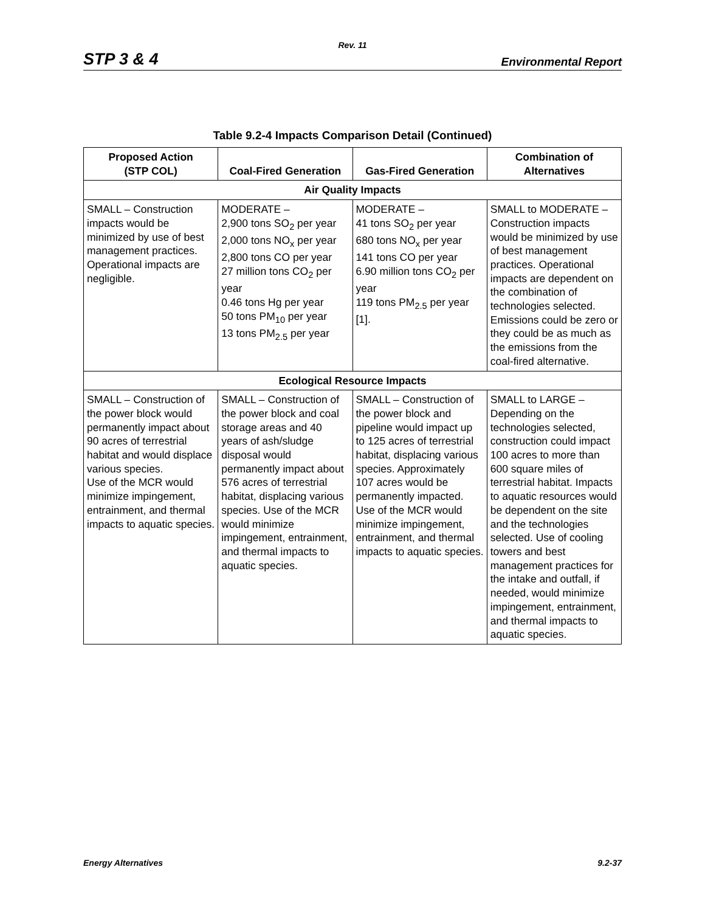Rev. 11
STP 3 & 4 Environmental Report
Table 9.2-4 Impacts Comparison Detail (Continued)
| Proposed Action (STP COL) | Coal-Fired Generation | Gas-Fired Generation | Combination of Alternatives |
| --- | --- | --- | --- |
| Air Quality Impacts | | | |
| SMALL – Construction impacts would be minimized by use of best management practices. Operational impacts are negligible. | MODERATE – 2,900 tons SO<sub>2</sub> per year 2,000 tons NO<sub>x</sub> per year 2,800 tons CO per year 27 million tons CO<sub>2</sub> per year 0.46 tons Hg per year 50 tons PM<sub>10</sub> per year 13 tons PM<sub>2.5</sub> per year | MODERATE – 41 tons SO<sub>2</sub> per year 680 tons NO<sub>x</sub> per year 141 tons CO per year 6.90 million tons CO<sub>2</sub> per year 119 tons PM<sub>2.5</sub> per year [1]. | SMALL to MODERATE – Construction impacts would be minimized by use of best management practices. Operational impacts are dependent on the combination of technologies selected. Emissions could be zero or they could be as much as the emissions from the coal-fired alternative. |
| Ecological Resource Impacts | | | |
| SMALL – Construction of the power block would permanently impact about 90 acres of terrestrial habitat and would displace various species. Use of the MCR would minimize impingement, entrainment, and thermal impacts to aquatic species. | SMALL – Construction of the power block and coal storage areas and 40 years of ash/sludge disposal would permanently impact about 576 acres of terrestrial habitat, displacing various species. Use of the MCR would minimize impingement, entrainment, and thermal impacts to aquatic species. | SMALL – Construction of the power block and pipeline would impact up to 125 acres of terrestrial habitat, displacing various species. Approximately 107 acres would be permanently impacted. Use of the MCR would minimize impingement, entrainment, and thermal impacts to aquatic species. | SMALL to LARGE – Depending on the technologies selected, construction could impact 100 acres to more than 600 square miles of terrestrial habitat. Impacts to aquatic resources would be dependent on the site and the technologies selected. Use of cooling towers and best management practices for the intake and outfall, if needed, would minimize impingement, entrainment, and thermal impacts to aquatic species. |
Energy Alternatives 9.2-37